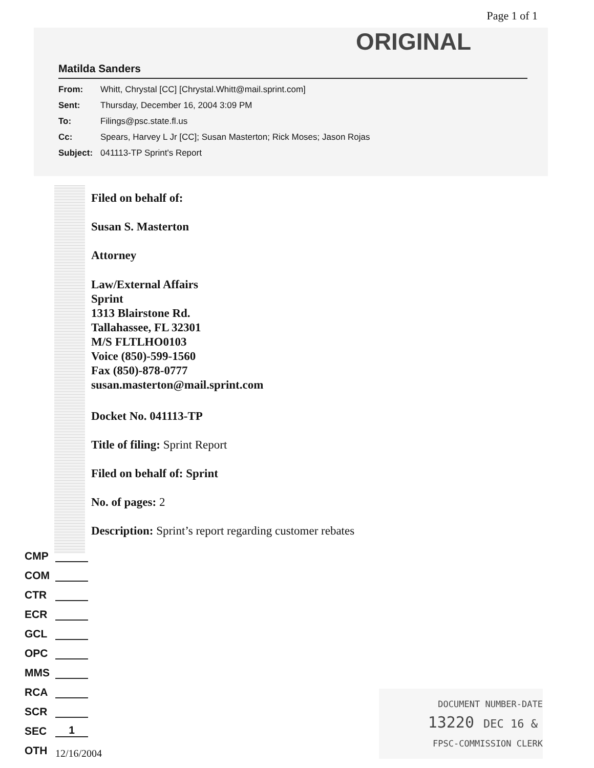Page 1 of 1
ORIGINAL
Matilda Sanders
From: Whitt, Chrystal [CC] [Chrystal.Whitt@mail.sprint.com]
Sent: Thursday, December 16, 2004 3:09 PM
To: Filings@psc.state.fl.us
Cc: Spears, Harvey L Jr [CC]; Susan Masterton; Rick Moses; Jason Rojas
Subject: 041113-TP Sprint's Report
Filed on behalf of:
Susan S. Masterton
Attorney
Law/External Affairs
Sprint
1313 Blairstone Rd.
Tallahassee, FL 32301
M/S FLTLHO0103
Voice (850)-599-1560
Fax (850)-878-0777
susan.masterton@mail.sprint.com
Docket No. 041113-TP
Title of filing: Sprint Report
Filed on behalf of: Sprint
No. of pages: 2
Description: Sprint’s report regarding customer rebates
CMP
COM
CTR
ECR
GCL
OPC
MMS
RCA
SCR
SEC 1
OTH
12/16/2004
DOCUMENT NUMBER-DATE
13220 DEC 16 &
FPSC-COMMISSION CLERK